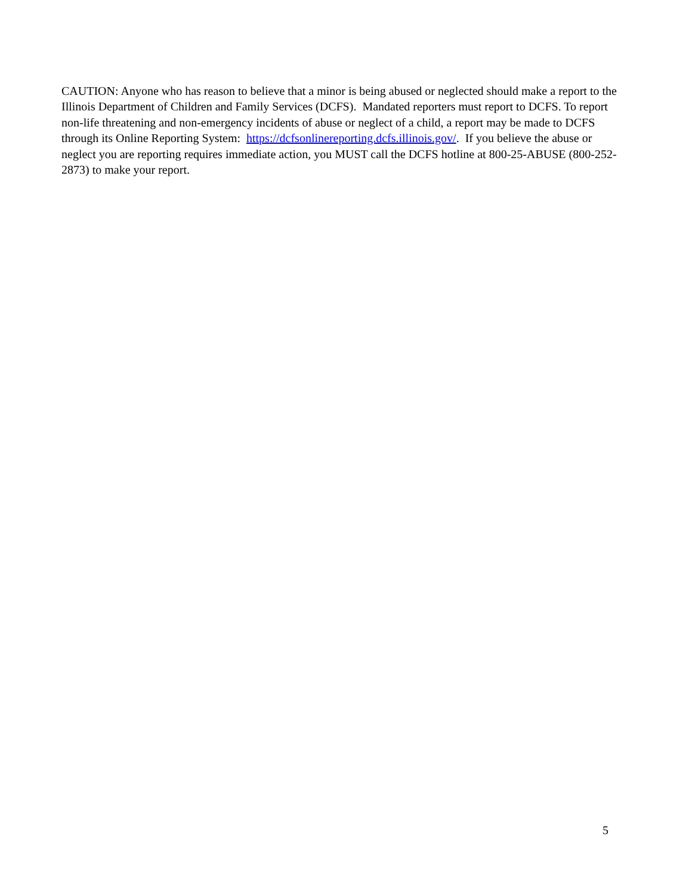CAUTION: Anyone who has reason to believe that a minor is being abused or neglected should make a report to the Illinois Department of Children and Family Services (DCFS). Mandated reporters must report to DCFS. To report non-life threatening and non-emergency incidents of abuse or neglect of a child, a report may be made to DCFS through its Online Reporting System: https://dcfsonlinereporting.dcfs.illinois.gov/. If you believe the abuse or neglect you are reporting requires immediate action, you MUST call the DCFS hotline at 800-25-ABUSE (800-252-2873) to make your report.
5